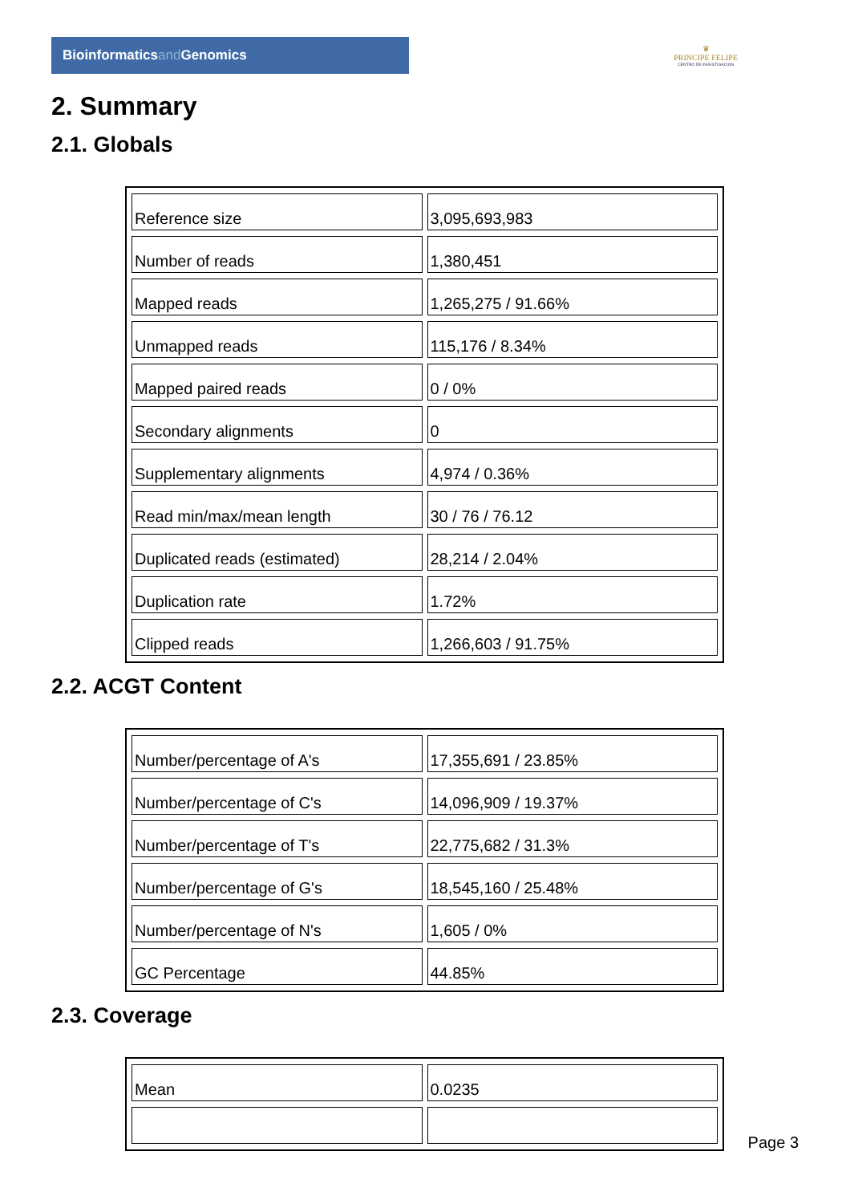Bioinformatics and Genomics
♛
PRINCIPE FELIPE
CENTRO DE INVESTIGACION
2. Summary
2.1. Globals
| Reference size | 3,095,693,983 |
| Number of reads | 1,380,451 |
| Mapped reads | 1,265,275 / 91.66% |
| Unmapped reads | 115,176 / 8.34% |
| Mapped paired reads | 0 / 0% |
| Secondary alignments | 0 |
| Supplementary alignments | 4,974 / 0.36% |
| Read min/max/mean length | 30 / 76 / 76.12 |
| Duplicated reads (estimated) | 28,214 / 2.04% |
| Duplication rate | 1.72% |
| Clipped reads | 1,266,603 / 91.75% |
2.2. ACGT Content
| Number/percentage of A's | 17,355,691 / 23.85% |
| Number/percentage of C's | 14,096,909 / 19.37% |
| Number/percentage of T's | 22,775,682 / 31.3% |
| Number/percentage of G's | 18,545,160 / 25.48% |
| Number/percentage of N's | 1,605 / 0% |
| GC Percentage | 44.85% |
2.3. Coverage
| Mean | 0.0235 |
Page 3